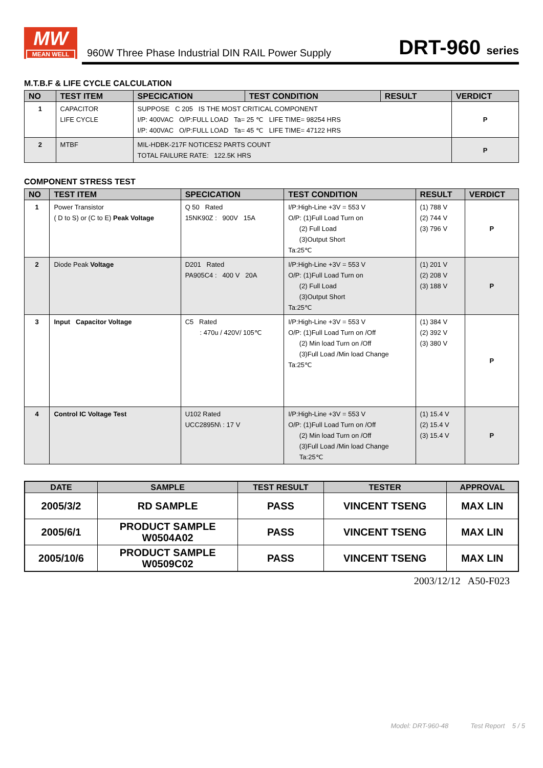MW
MEAN WELL
960W Three Phase Industrial DIN RAIL Power Supply
DRT-960 series
M.T.B.F & LIFE CYCLE CALCULATION
| NO | TEST ITEM | SPECICATION | TEST CONDITION | RESULT | VERDICT |
| --- | --- | --- | --- | --- | --- |
| 1 | CAPACITOR LIFE CYCLE | SUPPOSE C 205 IS THE MOST CRITICAL COMPONENT I/P: 400VAC O/P:FULL LOAD Ta= 25 ℃ LIFE TIME= 98254 HRS I/P: 400VAC O/P:FULL LOAD Ta= 45 ℃ LIFE TIME= 47122 HRS | | | P |
| 2 | MTBF | MIL-HDBK-217F NOTICES2 PARTS COUNT TOTAL FAILURE RATE: 122.5K HRS | | | P |
COMPONENT STRESS TEST
| NO | TEST ITEM | SPECICATION | TEST CONDITION | RESULT | VERDICT |
| --- | --- | --- | --- | --- | --- |
| 1 | Power Transistor ( D to S) or (C to E) Peak Voltage | Q 50 Rated 15NK90Z : 900V 15A | I/P:High-Line +3V = 553 V O/P: (1)Full Load Turn on (2) Full Load (3)Output Short Ta:25℃ | (1) 788 V (2) 744 V (3) 796 V | P |
| 2 | Diode Peak Voltage | D201 Rated PA905C4 : 400 V 20A | I/P:High-Line +3V = 553 V O/P: (1)Full Load Turn on (2) Full Load (3)Output Short Ta:25℃ | (1) 201 V (2) 208 V (3) 188 V | P |
| 3 | Input Capacitor Voltage | C5 Rated : 470u / 420V/ 105℃ | I/P:High-Line +3V = 553 V O/P: (1)Full Load Turn on /Off (2) Min load Turn on /Off (3)Full Load /Min load Change Ta:25℃ | (1) 384 V (2) 392 V (3) 380 V | P |
| 4 | Control IC Voltage Test | U102 Rated UCC2895N\ : 17 V | I/P:High-Line +3V = 553 V O/P: (1)Full Load Turn on /Off (2) Min load Turn on /Off (3)Full Load /Min load Change Ta:25℃ | (1) 15.4 V (2) 15.4 V (3) 15.4 V | P |
| DATE | SAMPLE | TEST RESULT | TESTER | APPROVAL |
| --- | --- | --- | --- | --- |
| 2005/3/2 | RD SAMPLE | PASS | VINCENT TSENG | MAX LIN |
| 2005/6/1 | PRODUCT SAMPLE W0504A02 | PASS | VINCENT TSENG | MAX LIN |
| 2005/10/6 | PRODUCT SAMPLE W0509C02 | PASS | VINCENT TSENG | MAX LIN |
2003/12/12 A50-F023
Model: DRT-960-48 Test Report 5 / 5